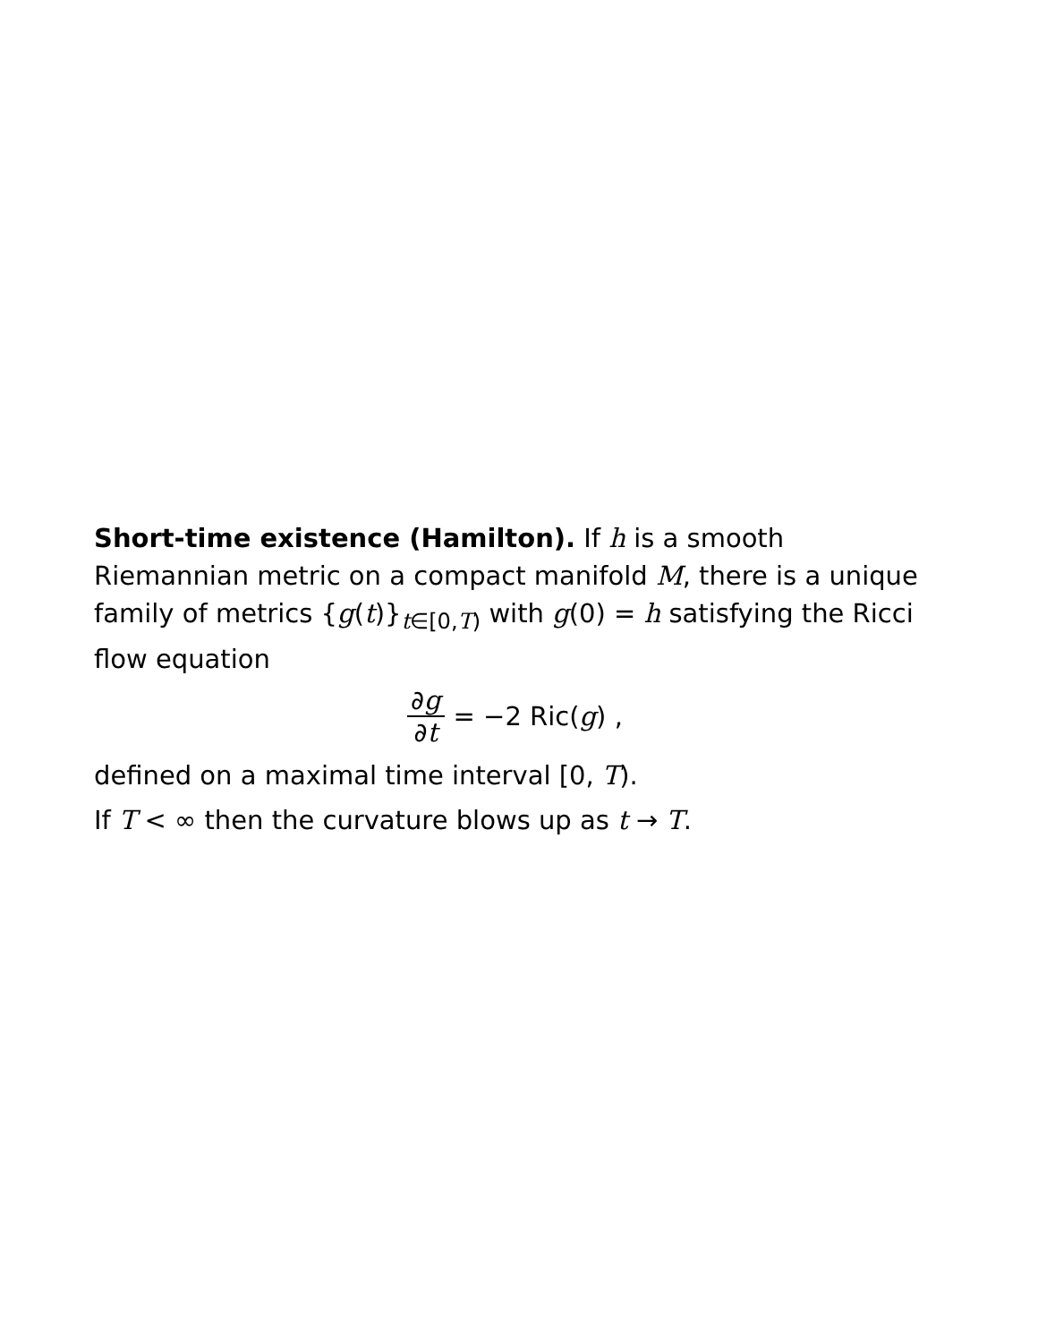Short-time existence (Hamilton). If h is a smooth Riemannian metric on a compact manifold M, there is a unique family of metrics {g(t)}<sub>t∈[0,T)</sub> with g(0) = h satisfying the Ricci flow equation
∂g ∂t = −2 Ric(g) ,
defined on a maximal time interval [0, T).
If T < ∞ then the curvature blows up as t → T.